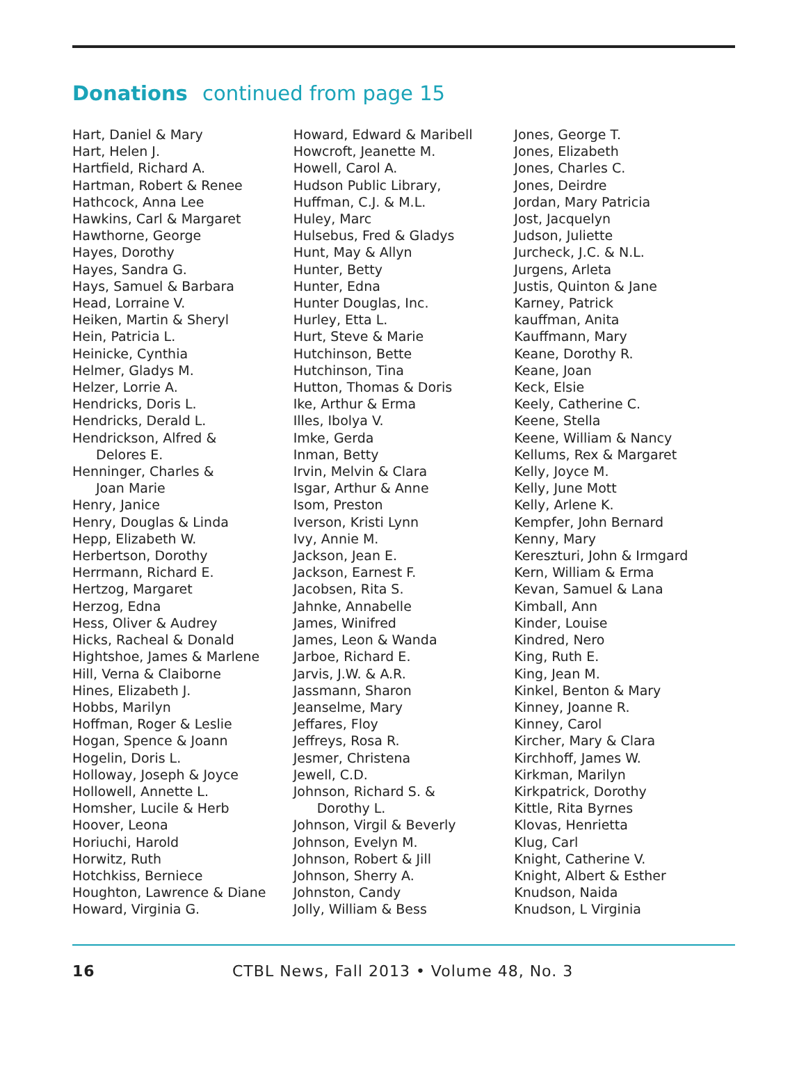Donations continued from page 15
Hart, Daniel & Mary
Hart, Helen J.
Hartfield, Richard A.
Hartman, Robert & Renee
Hathcock, Anna Lee
Hawkins, Carl & Margaret
Hawthorne, George
Hayes, Dorothy
Hayes, Sandra G.
Hays, Samuel & Barbara
Head, Lorraine V.
Heiken, Martin & Sheryl
Hein, Patricia L.
Heinicke, Cynthia
Helmer, Gladys M.
Helzer, Lorrie A.
Hendricks, Doris L.
Hendricks, Derald L.
Hendrickson, Alfred &
Delores E.
Henninger, Charles &
Joan Marie
Henry, Janice
Henry, Douglas & Linda
Hepp, Elizabeth W.
Herbertson, Dorothy
Herrmann, Richard E.
Hertzog, Margaret
Herzog, Edna
Hess, Oliver & Audrey
Hicks, Racheal & Donald
Hightshoe, James & Marlene
Hill, Verna & Claiborne
Hines, Elizabeth J.
Hobbs, Marilyn
Hoffman, Roger & Leslie
Hogan, Spence & Joann
Hogelin, Doris L.
Holloway, Joseph & Joyce
Hollowell, Annette L.
Homsher, Lucile & Herb
Hoover, Leona
Horiuchi, Harold
Horwitz, Ruth
Hotchkiss, Berniece
Houghton, Lawrence & Diane
Howard, Virginia G.
Howard, Edward & Maribell
Howcroft, Jeanette M.
Howell, Carol A.
Hudson Public Library,
Huffman, C.J. & M.L.
Huley, Marc
Hulsebus, Fred & Gladys
Hunt, May & Allyn
Hunter, Betty
Hunter, Edna
Hunter Douglas, Inc.
Hurley, Etta L.
Hurt, Steve & Marie
Hutchinson, Bette
Hutchinson, Tina
Hutton, Thomas & Doris
Ike, Arthur & Erma
Illes, Ibolya V.
Imke, Gerda
Inman, Betty
Irvin, Melvin & Clara
Isgar, Arthur & Anne
Isom, Preston
Iverson, Kristi Lynn
Ivy, Annie M.
Jackson, Jean E.
Jackson, Earnest F.
Jacobsen, Rita S.
Jahnke, Annabelle
James, Winifred
James, Leon & Wanda
Jarboe, Richard E.
Jarvis, J.W. & A.R.
Jassmann, Sharon
Jeanselme, Mary
Jeffares, Floy
Jeffreys, Rosa R.
Jesmer, Christena
Jewell, C.D.
Johnson, Richard S. &
Dorothy L.
Johnson, Virgil & Beverly
Johnson, Evelyn M.
Johnson, Robert & Jill
Johnson, Sherry A.
Johnston, Candy
Jolly, William & Bess
Jones, George T.
Jones, Elizabeth
Jones, Charles C.
Jones, Deirdre
Jordan, Mary Patricia
Jost, Jacquelyn
Judson, Juliette
Jurcheck, J.C. & N.L.
Jurgens, Arleta
Justis, Quinton & Jane
Karney, Patrick
kauffman, Anita
Kauffmann, Mary
Keane, Dorothy R.
Keane, Joan
Keck, Elsie
Keely, Catherine C.
Keene, Stella
Keene, William & Nancy
Kellums, Rex & Margaret
Kelly, Joyce M.
Kelly, June Mott
Kelly, Arlene K.
Kempfer, John Bernard
Kenny, Mary
Kereszturi, John & Irmgard
Kern, William & Erma
Kevan, Samuel & Lana
Kimball, Ann
Kinder, Louise
Kindred, Nero
King, Ruth E.
King, Jean M.
Kinkel, Benton & Mary
Kinney, Joanne R.
Kinney, Carol
Kircher, Mary & Clara
Kirchhoff, James W.
Kirkman, Marilyn
Kirkpatrick, Dorothy
Kittle, Rita Byrnes
Klovas, Henrietta
Klug, Carl
Knight, Catherine V.
Knight, Albert & Esther
Knudson, Naida
Knudson, L Virginia
16 CTBL News, Fall 2013 • Volume 48, No. 3